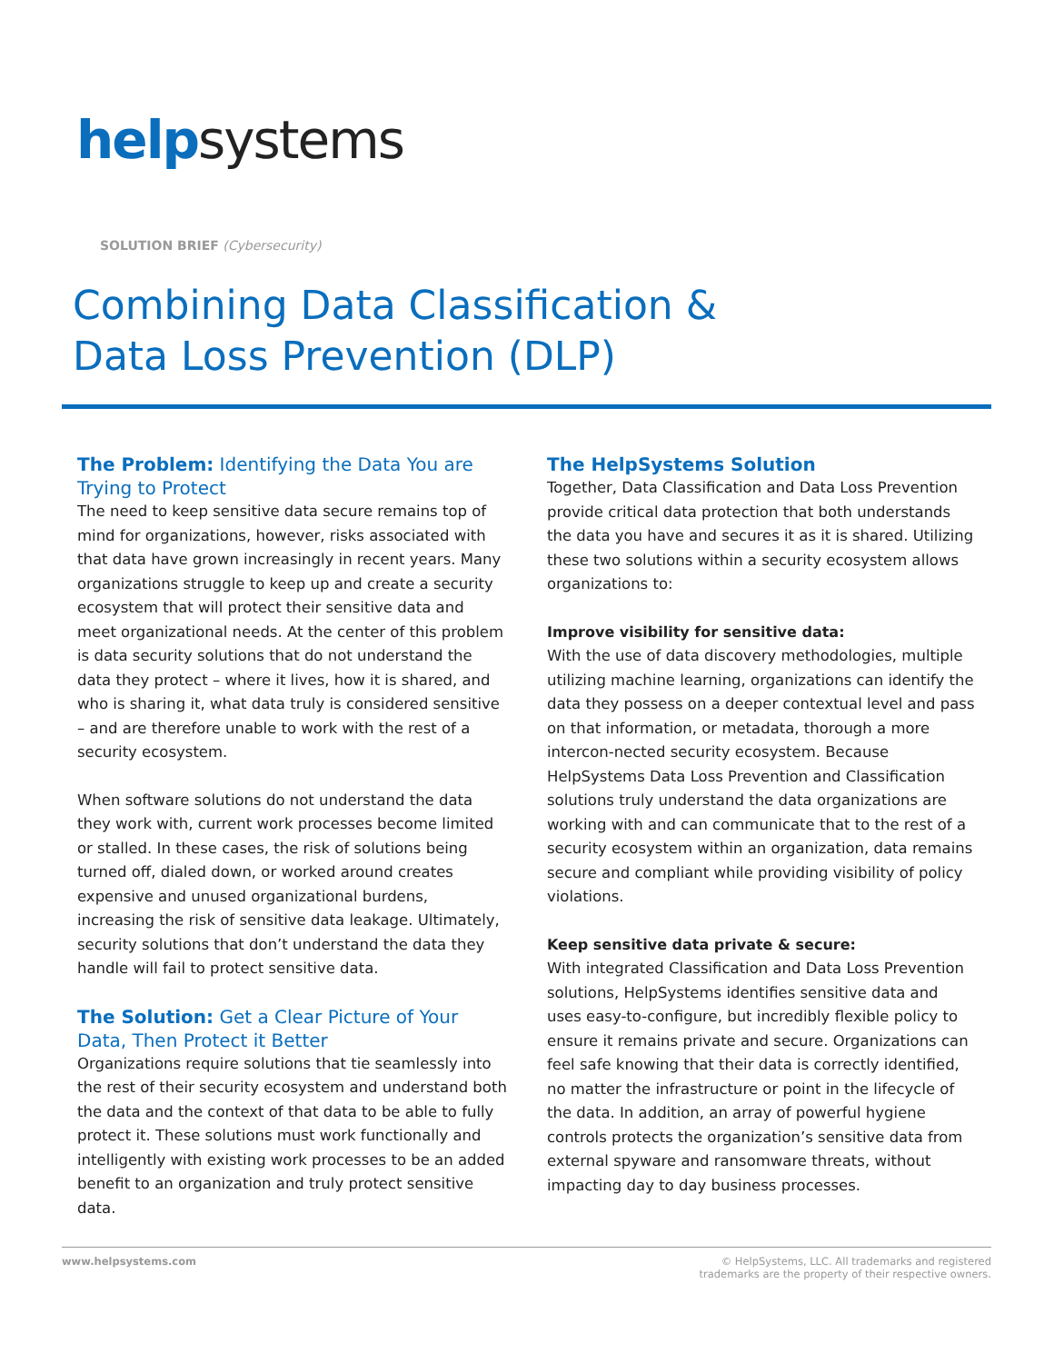helpsystems
SOLUTION BRIEF (Cybersecurity)
Combining Data Classification &
Data Loss Prevention (DLP)
The Problem: Identifying the Data You are Trying to Protect
The need to keep sensitive data secure remains top of mind for organizations, however, risks associated with that data have grown increasingly in recent years. Many organizations struggle to keep up and create a security ecosystem that will protect their sensitive data and meet organizational needs. At the center of this problem is data security solutions that do not understand the data they protect – where it lives, how it is shared, and who is sharing it, what data truly is considered sensitive – and are therefore unable to work with the rest of a security ecosystem.
When software solutions do not understand the data they work with, current work processes become limited or stalled. In these cases, the risk of solutions being turned off, dialed down, or worked around creates expensive and unused organizational burdens, increasing the risk of sensitive data leakage. Ultimately, security solutions that don’t understand the data they handle will fail to protect sensitive data.
The Solution: Get a Clear Picture of Your Data, Then Protect it Better
Organizations require solutions that tie seamlessly into the rest of their security ecosystem and understand both the data and the context of that data to be able to fully protect it. These solutions must work functionally and intelligently with existing work processes to be an added benefit to an organization and truly protect sensitive data.
The HelpSystems Solution
Together, Data Classification and Data Loss Prevention provide critical data protection that both understands the data you have and secures it as it is shared. Utilizing these two solutions within a security ecosystem allows organizations to:
Improve visibility for sensitive data:
With the use of data discovery methodologies, multiple utilizing machine learning, organizations can identify the data they possess on a deeper contextual level and pass on that information, or metadata, thorough a more intercon-nected security ecosystem. Because HelpSystems Data Loss Prevention and Classification solutions truly understand the data organizations are working with and can communicate that to the rest of a security ecosystem within an organization, data remains secure and compliant while providing visibility of policy violations.
Keep sensitive data private & secure:
With integrated Classification and Data Loss Prevention solutions, HelpSystems identifies sensitive data and uses easy-to-configure, but incredibly flexible policy to ensure it remains private and secure. Organizations can feel safe knowing that their data is correctly identified, no matter the infrastructure or point in the lifecycle of the data. In addition, an array of powerful hygiene controls protects the organization’s sensitive data from external spyware and ransomware threats, without impacting day to day business processes.
www.helpsystems.com © HelpSystems, LLC. All trademarks and registered
trademarks are the property of their respective owners.